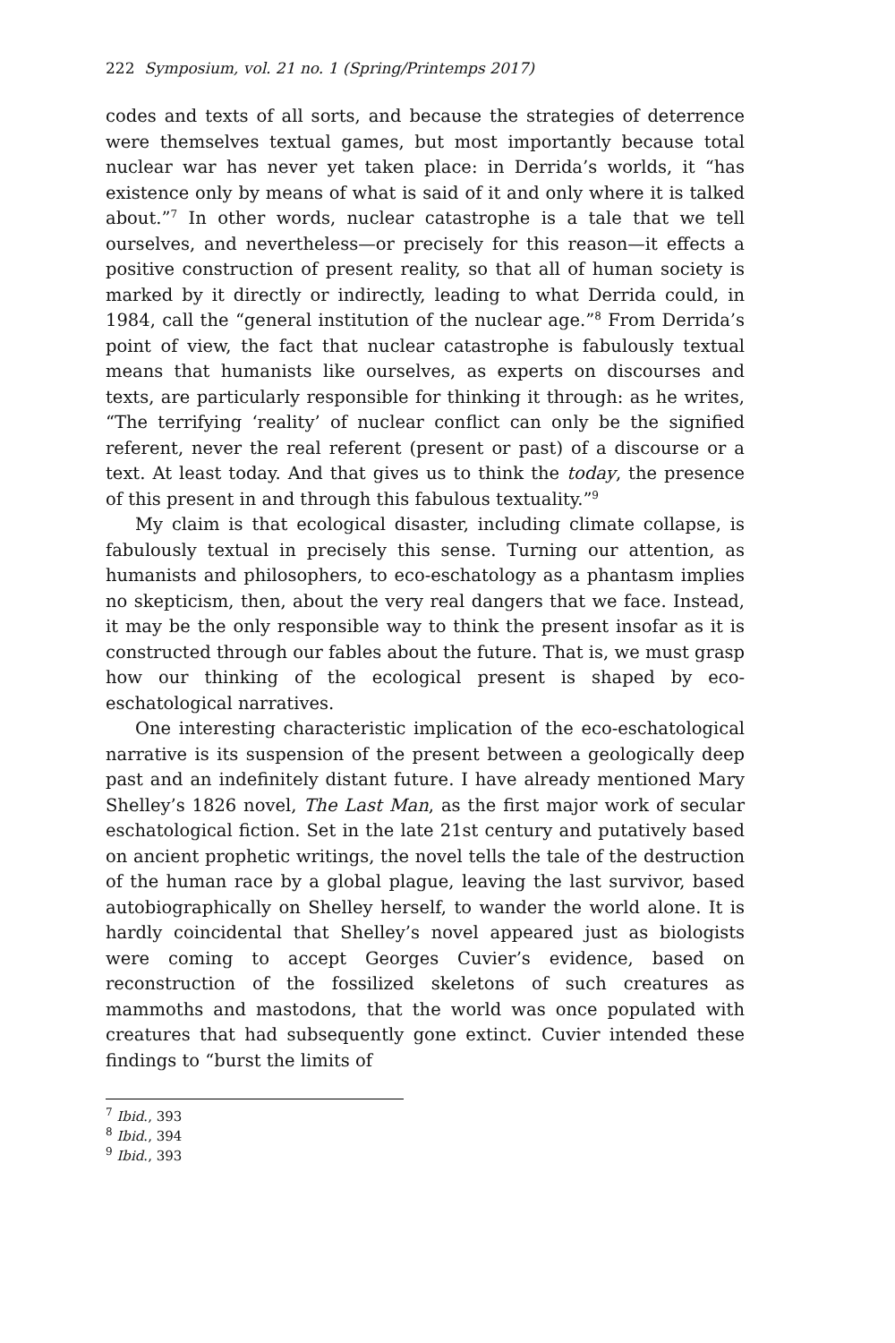222 Symposium, vol. 21 no. 1 (Spring/Printemps 2017)
codes and texts of all sorts, and because the strategies of deterrence were themselves textual games, but most importantly because total nuclear war has never yet taken place: in Derrida’s worlds, it “has existence only by means of what is said of it and only where it is talked about.”<sup>7</sup> In other words, nuclear catastrophe is a tale that we tell ourselves, and nevertheless—or precisely for this reason—it effects a positive construction of present reality, so that all of human society is marked by it directly or indirectly, leading to what Derrida could, in 1984, call the “general institution of the nuclear age.”<sup>8</sup> From Derrida’s point of view, the fact that nuclear catastrophe is fabulously textual means that humanists like ourselves, as experts on discourses and texts, are particularly responsible for thinking it through: as he writes, “The terrifying ‘reality’ of nuclear conflict can only be the signified referent, never the real referent (present or past) of a discourse or a text. At least today. And that gives us to think the today, the presence of this present in and through this fabulous textuality.”<sup>9</sup>
My claim is that ecological disaster, including climate collapse, is fabulously textual in precisely this sense. Turning our attention, as humanists and philosophers, to eco-eschatology as a phantasm implies no skepticism, then, about the very real dangers that we face. Instead, it may be the only responsible way to think the present insofar as it is constructed through our fables about the future. That is, we must grasp how our thinking of the ecological present is shaped by eco-eschatological narratives.
One interesting characteristic implication of the eco-eschatological narrative is its suspension of the present between a geologically deep past and an indefinitely distant future. I have already mentioned Mary Shelley’s 1826 novel, The Last Man, as the first major work of secular eschatological fiction. Set in the late 21st century and putatively based on ancient prophetic writings, the novel tells the tale of the destruction of the human race by a global plague, leaving the last survivor, based autobiographically on Shelley herself, to wander the world alone. It is hardly coincidental that Shelley’s novel appeared just as biologists were coming to accept Georges Cuvier’s evidence, based on reconstruction of the fossilized skeletons of such creatures as mammoths and mastodons, that the world was once populated with creatures that had subsequently gone extinct. Cuvier intended these findings to “burst the limits of
<sup>7</sup> Ibid., 393
<sup>8</sup> Ibid., 394
<sup>9</sup> Ibid., 393